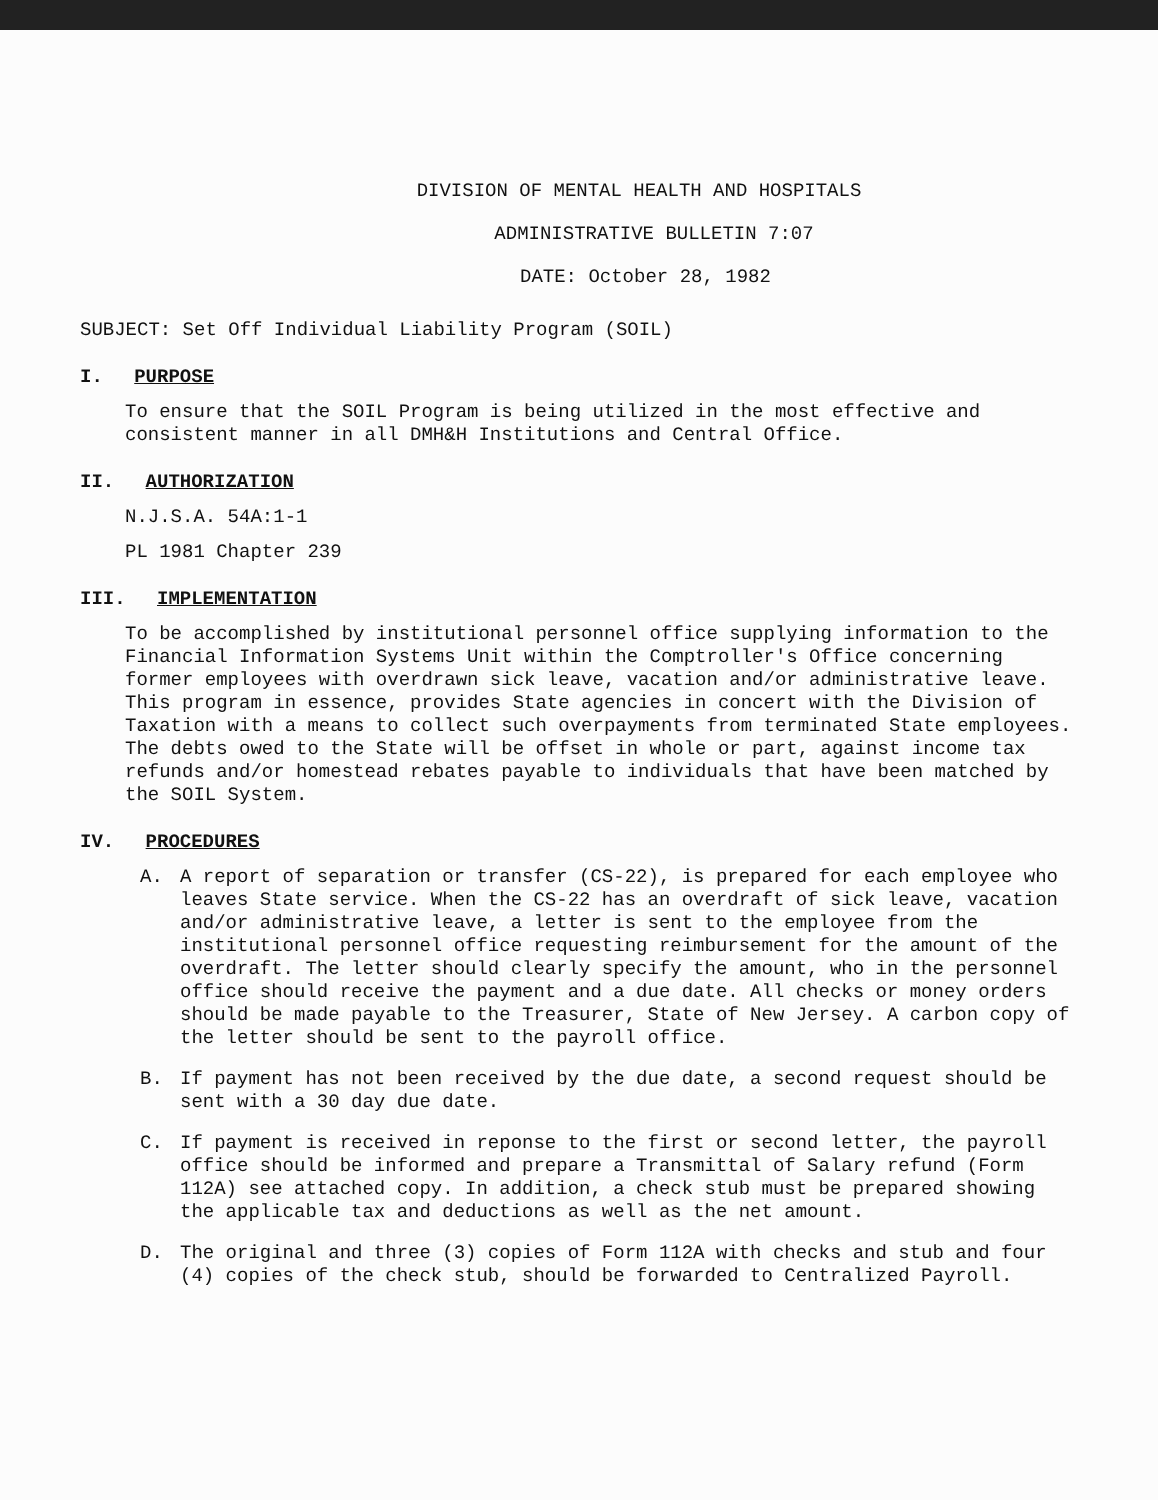DIVISION OF MENTAL HEALTH AND HOSPITALS
ADMINISTRATIVE BULLETIN 7:07
DATE: October 28, 1982
SUBJECT: Set Off Individual Liability Program (SOIL)
I. PURPOSE
To ensure that the SOIL Program is being utilized in the most effective and consistent manner in all DMH&H Institutions and Central Office.
II. AUTHORIZATION
N.J.S.A. 54A:1-1
PL 1981 Chapter 239
III. IMPLEMENTATION
To be accomplished by institutional personnel office supplying information to the Financial Information Systems Unit within the Comptroller's Office concerning former employees with overdrawn sick leave, vacation and/or administrative leave. This program in essence, provides State agencies in concert with the Division of Taxation with a means to collect such overpayments from terminated State employees. The debts owed to the State will be offset in whole or part, against income tax refunds and/or homestead rebates payable to individuals that have been matched by the SOIL System.
IV. PROCEDURES
A. A report of separation or transfer (CS-22), is prepared for each employee who leaves State service. When the CS-22 has an overdraft of sick leave, vacation and/or administrative leave, a letter is sent to the employee from the institutional personnel office requesting reimbursement for the amount of the overdraft. The letter should clearly specify the amount, who in the personnel office should receive the payment and a due date. All checks or money orders should be made payable to the Treasurer, State of New Jersey. A carbon copy of the letter should be sent to the payroll office.
B. If payment has not been received by the due date, a second request should be sent with a 30 day due date.
C. If payment is received in reponse to the first or second letter, the payroll office should be informed and prepare a Transmittal of Salary refund (Form 112A) see attached copy. In addition, a check stub must be prepared showing the applicable tax and deductions as well as the net amount.
D. The original and three (3) copies of Form 112A with checks and stub and four (4) copies of the check stub, should be forwarded to Centralized Payroll.